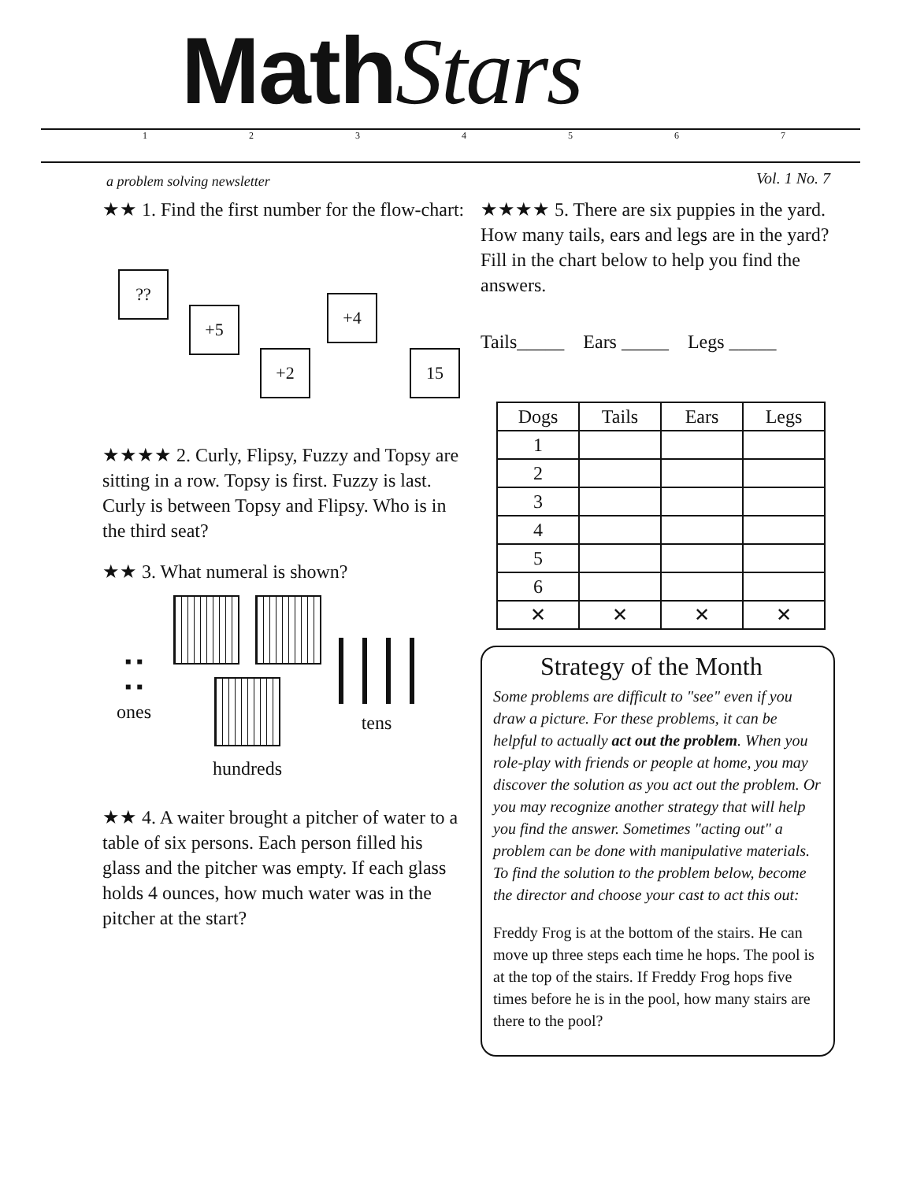MathStars
1234567
a problem solving newsletter Vol. 1 No. 7
★★ 1. Find the first number for the flow-chart:
??
+5
+2
+4
15
★★★★ 2. Curly, Flipsy, Fuzzy and Topsy are sitting in a row. Topsy is first. Fuzzy is last. Curly is between Topsy and Flipsy. Who is in the third seat?
★★ 3. What numeral is shown?
▪ ▪
▪ ▪
ones
hundreds
tens
★★ 4. A waiter brought a pitcher of water to a table of six persons. Each person filled his glass and the pitcher was empty. If each glass holds 4 ounces, how much water was in the pitcher at the start?
★★★★ 5. There are six puppies in the yard. How many tails, ears and legs are in the yard? Fill in the chart below to help you find the answers.
Tails_____ Ears _____ Legs _____
| Dogs | Tails | Ears | Legs |
| --- | --- | --- | --- |
| 1 | | | |
| 2 | | | |
| 3 | | | |
| 4 | | | |
| 5 | | | |
| 6 | | | |
| ✕ | ✕ | ✕ | ✕ |
Strategy of the Month
Some problems are difficult to "see" even if you draw a picture. For these problems, it can be helpful to actually act out the problem. When you role-play with friends or people at home, you may discover the solution as you act out the problem. Or you may recognize another strategy that will help you find the answer. Sometimes "acting out" a problem can be done with manipulative materials. To find the solution to the problem below, become the director and choose your cast to act this out:
Freddy Frog is at the bottom of the stairs. He can move up three steps each time he hops. The pool is at the top of the stairs. If Freddy Frog hops five times before he is in the pool, how many stairs are there to the pool?